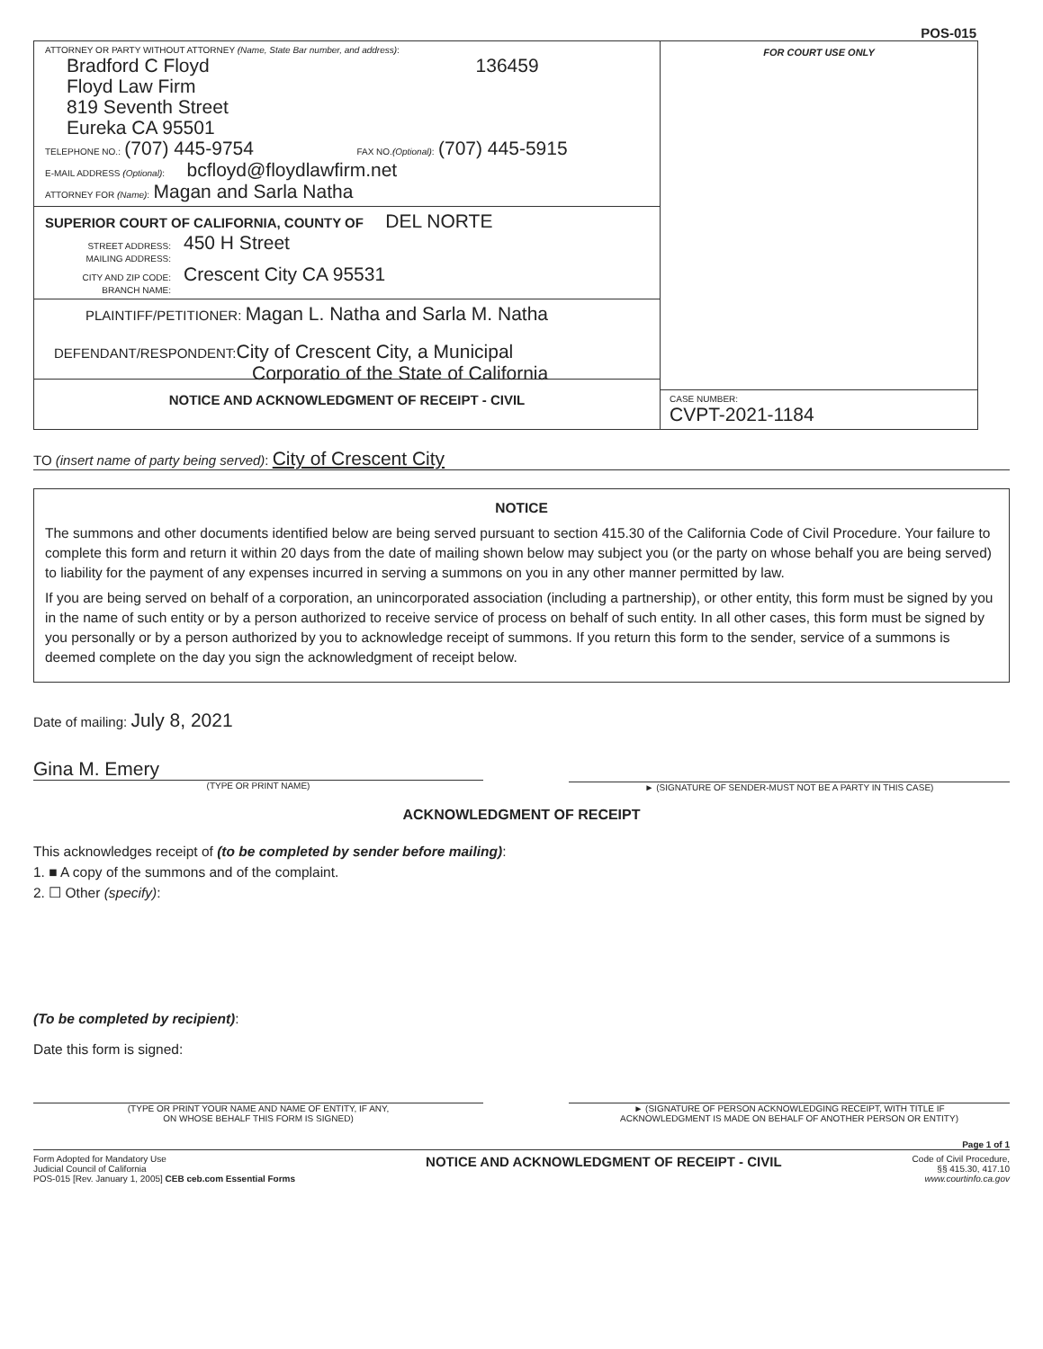POS-015
ATTORNEY OR PARTY WITHOUT ATTORNEY (Name, State Bar number, and address):
Bradford C Floyd 136459
Floyd Law Firm
819 Seventh Street
Eureka CA 95501
TELEPHONE NO.: (707) 445-9754 FAX NO.(Optional): (707) 445-5915
E-MAIL ADDRESS (Optional): bcfloyd@floydlawfirm.net
ATTORNEY FOR (Name): Magan and Sarla Natha
SUPERIOR COURT OF CALIFORNIA, COUNTY OF DEL NORTE
STREET ADDRESS: 450 H Street
MAILING ADDRESS:
CITY AND ZIP CODE: Crescent City CA 95531
BRANCH NAME:
PLAINTIFF/PETITIONER: Magan L. Natha and Sarla M. Natha
DEFENDANT/RESPONDENT: City of Crescent City, a Municipal
Corporatio of the State of California
NOTICE AND ACKNOWLEDGMENT OF RECEIPT - CIVIL
FOR COURT USE ONLY
CASE NUMBER:
CVPT-2021-1184
TO (insert name of party being served): City of Crescent City
NOTICE
The summons and other documents identified below are being served pursuant to section 415.30 of the California Code of Civil Procedure. Your failure to complete this form and return it within 20 days from the date of mailing shown below may subject you (or the party on whose behalf you are being served) to liability for the payment of any expenses incurred in serving a summons on you in any other manner permitted by law.
If you are being served on behalf of a corporation, an unincorporated association (including a partnership), or other entity, this form must be signed by you in the name of such entity or by a person authorized to receive service of process on behalf of such entity. In all other cases, this form must be signed by you personally or by a person authorized by you to acknowledge receipt of summons. If you return this form to the sender, service of a summons is deemed complete on the day you sign the acknowledgment of receipt below.
Date of mailing: July 8, 2021
Gina M. Emery
(TYPE OR PRINT NAME)
► (SIGNATURE OF SENDER-MUST NOT BE A PARTY IN THIS CASE)
ACKNOWLEDGMENT OF RECEIPT
This acknowledges receipt of (to be completed by sender before mailing):
1. ■ A copy of the summons and of the complaint.
2. ☐ Other (specify):
(To be completed by recipient):
Date this form is signed:
(TYPE OR PRINT YOUR NAME AND NAME OF ENTITY, IF ANY,
ON WHOSE BEHALF THIS FORM IS SIGNED)
► (SIGNATURE OF PERSON ACKNOWLEDGING RECEIPT, WITH TITLE IF
ACKNOWLEDGMENT IS MADE ON BEHALF OF ANOTHER PERSON OR ENTITY)
Page 1 of 1
Form Adopted for Mandatory Use
Judicial Council of California
POS-015 [Rev. January 1, 2005] CEB ceb.com Essential Forms
NOTICE AND ACKNOWLEDGMENT OF RECEIPT - CIVIL
Code of Civil Procedure,
§§ 415.30, 417.10
www.courtinfo.ca.gov